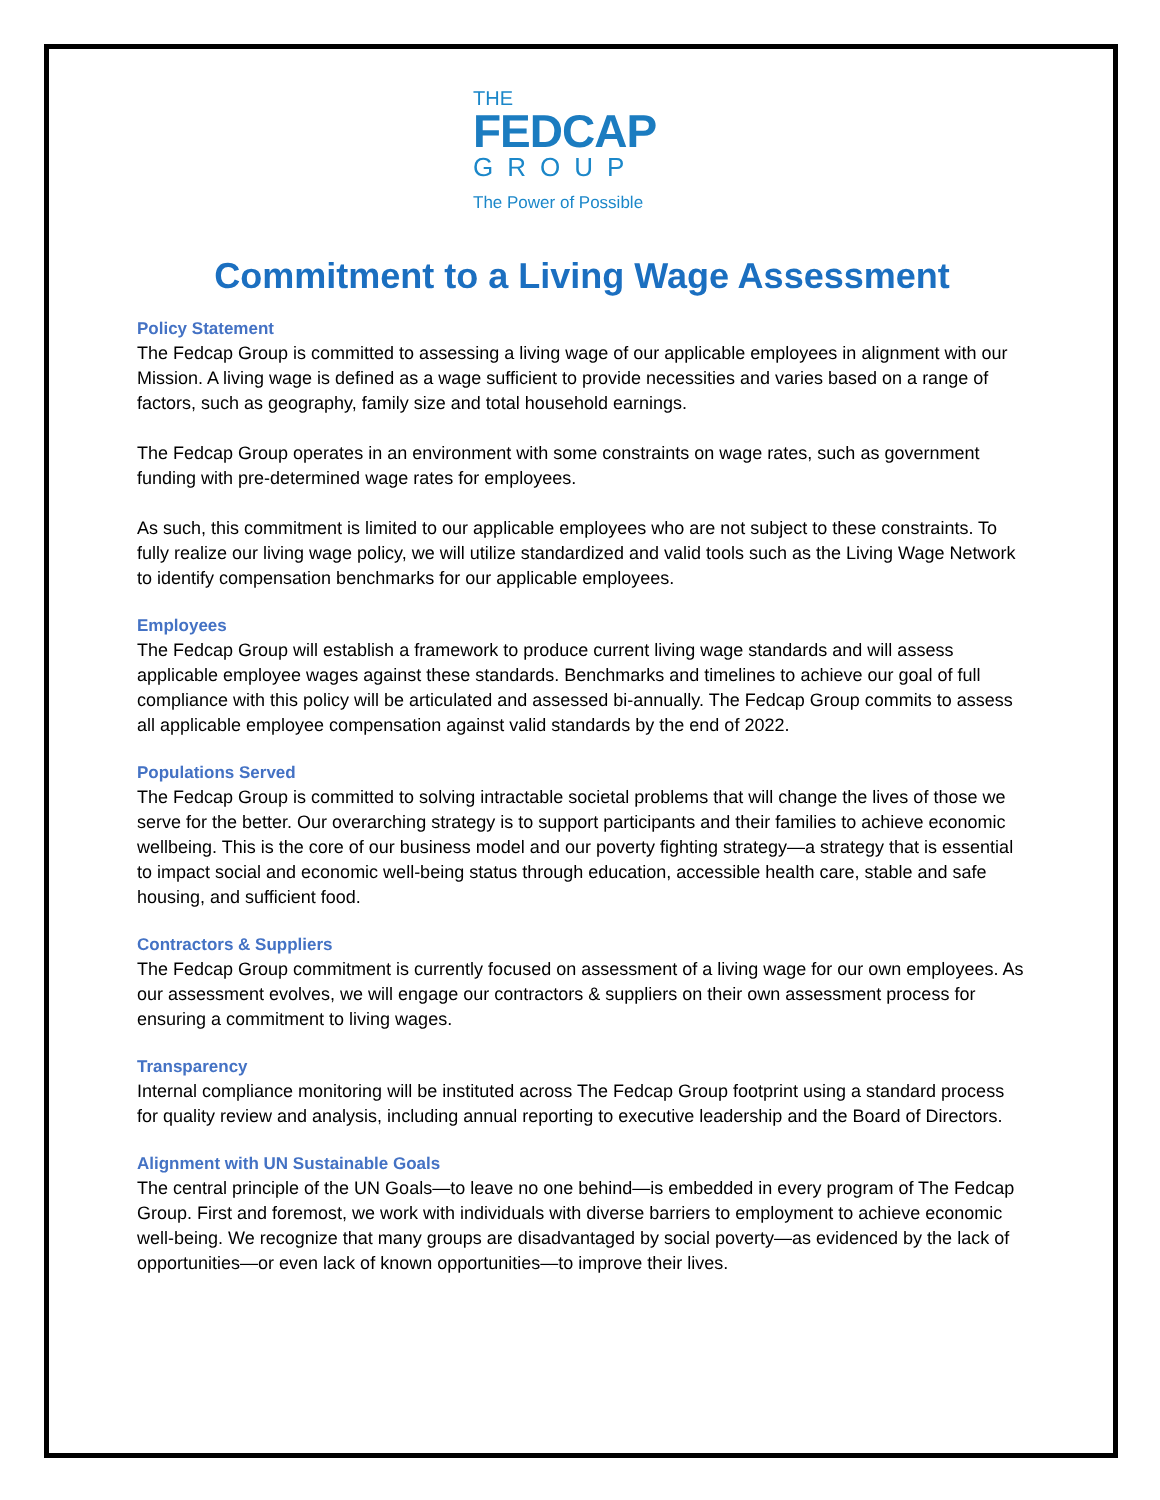THE
FEDCAP
GROUP
The Power of Possible
Commitment to a Living Wage Assessment
Policy Statement
The Fedcap Group is committed to assessing a living wage of our applicable employees in alignment with our Mission. A living wage is defined as a wage sufficient to provide necessities and varies based on a range of factors, such as geography, family size and total household earnings.
The Fedcap Group operates in an environment with some constraints on wage rates, such as government funding with pre-determined wage rates for employees.
As such, this commitment is limited to our applicable employees who are not subject to these constraints. To fully realize our living wage policy, we will utilize standardized and valid tools such as the Living Wage Network to identify compensation benchmarks for our applicable employees.
Employees
The Fedcap Group will establish a framework to produce current living wage standards and will assess applicable employee wages against these standards. Benchmarks and timelines to achieve our goal of full compliance with this policy will be articulated and assessed bi-annually. The Fedcap Group commits to assess all applicable employee compensation against valid standards by the end of 2022.
Populations Served
The Fedcap Group is committed to solving intractable societal problems that will change the lives of those we serve for the better. Our overarching strategy is to support participants and their families to achieve economic wellbeing. This is the core of our business model and our poverty fighting strategy—a strategy that is essential to impact social and economic well-being status through education, accessible health care, stable and safe housing, and sufficient food.
Contractors & Suppliers
The Fedcap Group commitment is currently focused on assessment of a living wage for our own employees. As our assessment evolves, we will engage our contractors & suppliers on their own assessment process for ensuring a commitment to living wages.
Transparency
Internal compliance monitoring will be instituted across The Fedcap Group footprint using a standard process for quality review and analysis, including annual reporting to executive leadership and the Board of Directors.
Alignment with UN Sustainable Goals
The central principle of the UN Goals—to leave no one behind—is embedded in every program of The Fedcap Group. First and foremost, we work with individuals with diverse barriers to employment to achieve economic well-being. We recognize that many groups are disadvantaged by social poverty—as evidenced by the lack of opportunities—or even lack of known opportunities—to improve their lives.